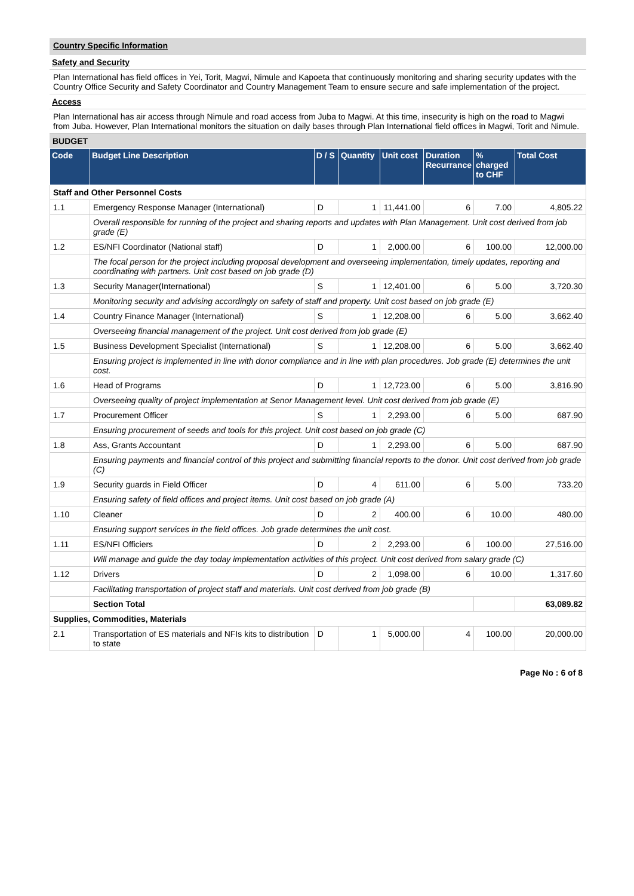Country Specific Information
Safety and Security
Plan International has field offices in Yei, Torit, Magwi, Nimule and Kapoeta that continuously monitoring and sharing security updates with the Country Office Security and Safety Coordinator and Country Management Team to ensure secure and safe implementation of the project.
Access
Plan International has air access through Nimule and road access from Juba to Magwi. At this time, insecurity is high on the road to Magwi from Juba. However, Plan International monitors the situation on daily bases through Plan International field offices in Magwi, Torit and Nimule.
BUDGET
| Code | Budget Line Description | D / S | Quantity | Unit cost | Duration Recurrance | % charged to CHF | Total Cost |
| --- | --- | --- | --- | --- | --- | --- | --- |
| Staff and Other Personnel Costs | | | | | | | |
| 1.1 | Emergency Response Manager (International) | D | 1 | 11,441.00 | 6 | 7.00 | 4,805.22 |
| | Overall responsible for running of the project and sharing reports and updates with Plan Management. Unit cost derived from job grade (E) | | | | | | |
| 1.2 | ES/NFI Coordinator (National staff) | D | 1 | 2,000.00 | 6 | 100.00 | 12,000.00 |
| | The focal person for the project including proposal development and overseeing implementation, timely updates, reporting and coordinating with partners. Unit cost based on job grade (D) | | | | | | |
| 1.3 | Security Manager(International) | S | 1 | 12,401.00 | 6 | 5.00 | 3,720.30 |
| | Monitoring security and advising accordingly on safety of staff and property. Unit cost based on job grade (E) | | | | | | |
| 1.4 | Country Finance Manager (International) | S | 1 | 12,208.00 | 6 | 5.00 | 3,662.40 |
| | Overseeing financial management of the project. Unit cost derived from job grade (E) | | | | | | |
| 1.5 | Business Development Specialist (International) | S | 1 | 12,208.00 | 6 | 5.00 | 3,662.40 |
| | Ensuring project is implemented in line with donor compliance and in line with plan procedures. Job grade (E) determines the unit cost. | | | | | | |
| 1.6 | Head of Programs | D | 1 | 12,723.00 | 6 | 5.00 | 3,816.90 |
| | Overseeing quality of project implementation at Senor Management level. Unit cost derived from job grade (E) | | | | | | |
| 1.7 | Procurement Officer | S | 1 | 2,293.00 | 6 | 5.00 | 687.90 |
| | Ensuring procurement of seeds and tools for this project. Unit cost based on job grade (C) | | | | | | |
| 1.8 | Ass, Grants Accountant | D | 1 | 2,293.00 | 6 | 5.00 | 687.90 |
| | Ensuring payments and financial control of this project and submitting financial reports to the donor. Unit cost derived from job grade (C) | | | | | | |
| 1.9 | Security guards in Field Officer | D | 4 | 611.00 | 6 | 5.00 | 733.20 |
| | Ensuring safety of field offices and project items. Unit cost based on job grade (A) | | | | | | |
| 1.10 | Cleaner | D | 2 | 400.00 | 6 | 10.00 | 480.00 |
| | Ensuring support services in the field offices. Job grade determines the unit cost. | | | | | | |
| 1.11 | ES/NFI Officiers | D | 2 | 2,293.00 | 6 | 100.00 | 27,516.00 |
| | Will manage and guide the day today implementation activities of this project. Unit cost derived from salary grade (C) | | | | | | |
| 1.12 | Drivers | D | 2 | 1,098.00 | 6 | 10.00 | 1,317.60 |
| | Facilitating transportation of project staff and materials. Unit cost derived from job grade (B) | | | | | | |
| | Section Total | | | | | | 63,089.82 |
| Supplies, Commodities, Materials | | | | | | | |
| 2.1 | Transportation of ES materials and NFIs kits to distribution to state | D | 1 | 5,000.00 | 4 | 100.00 | 20,000.00 |
Page No : 6 of 8